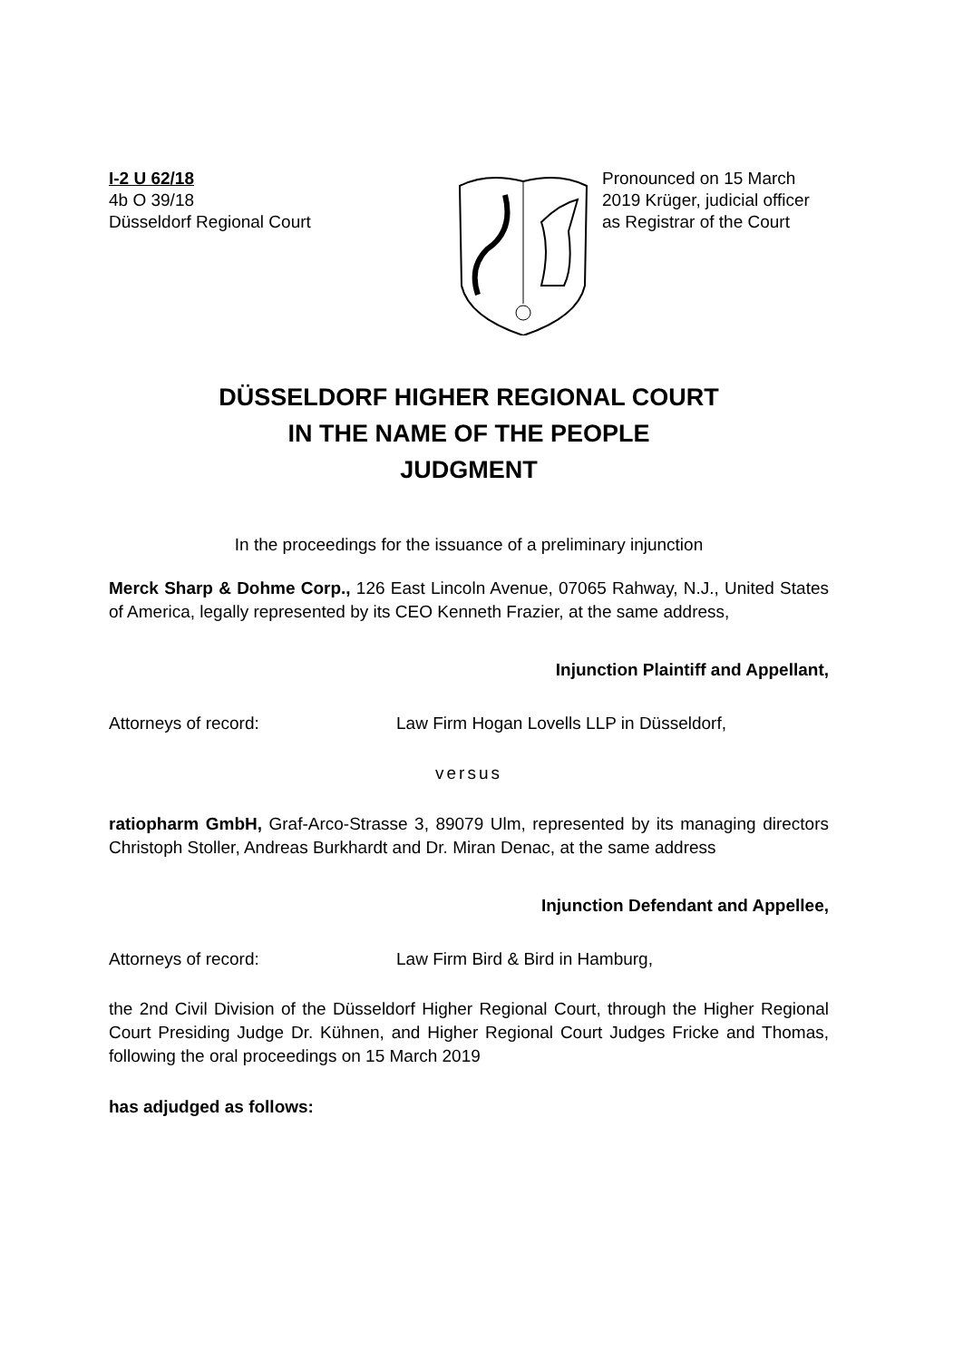I-2 U 62/18
4b O 39/18
Düsseldorf Regional Court
Pronounced on 15 March 2019 Krüger, judicial officer as Registrar of the Court
DÜSSELDORF HIGHER REGIONAL COURT
IN THE NAME OF THE PEOPLE
JUDGMENT
In the proceedings for the issuance of a preliminary injunction
Merck Sharp & Dohme Corp., 126 East Lincoln Avenue, 07065 Rahway, N.J., United States of America, legally represented by its CEO Kenneth Frazier, at the same address,
Injunction Plaintiff and Appellant,
Attorneys of record: Law Firm Hogan Lovells LLP in Düsseldorf,
versus
ratiopharm GmbH, Graf-Arco-Strasse 3, 89079 Ulm, represented by its managing directors Christoph Stoller, Andreas Burkhardt and Dr. Miran Denac, at the same address
Injunction Defendant and Appellee,
Attorneys of record: Law Firm Bird & Bird in Hamburg,
the 2nd Civil Division of the Düsseldorf Higher Regional Court, through the Higher Regional Court Presiding Judge Dr. Kühnen, and Higher Regional Court Judges Fricke and Thomas, following the oral proceedings on 15 March 2019
has adjudged as follows: